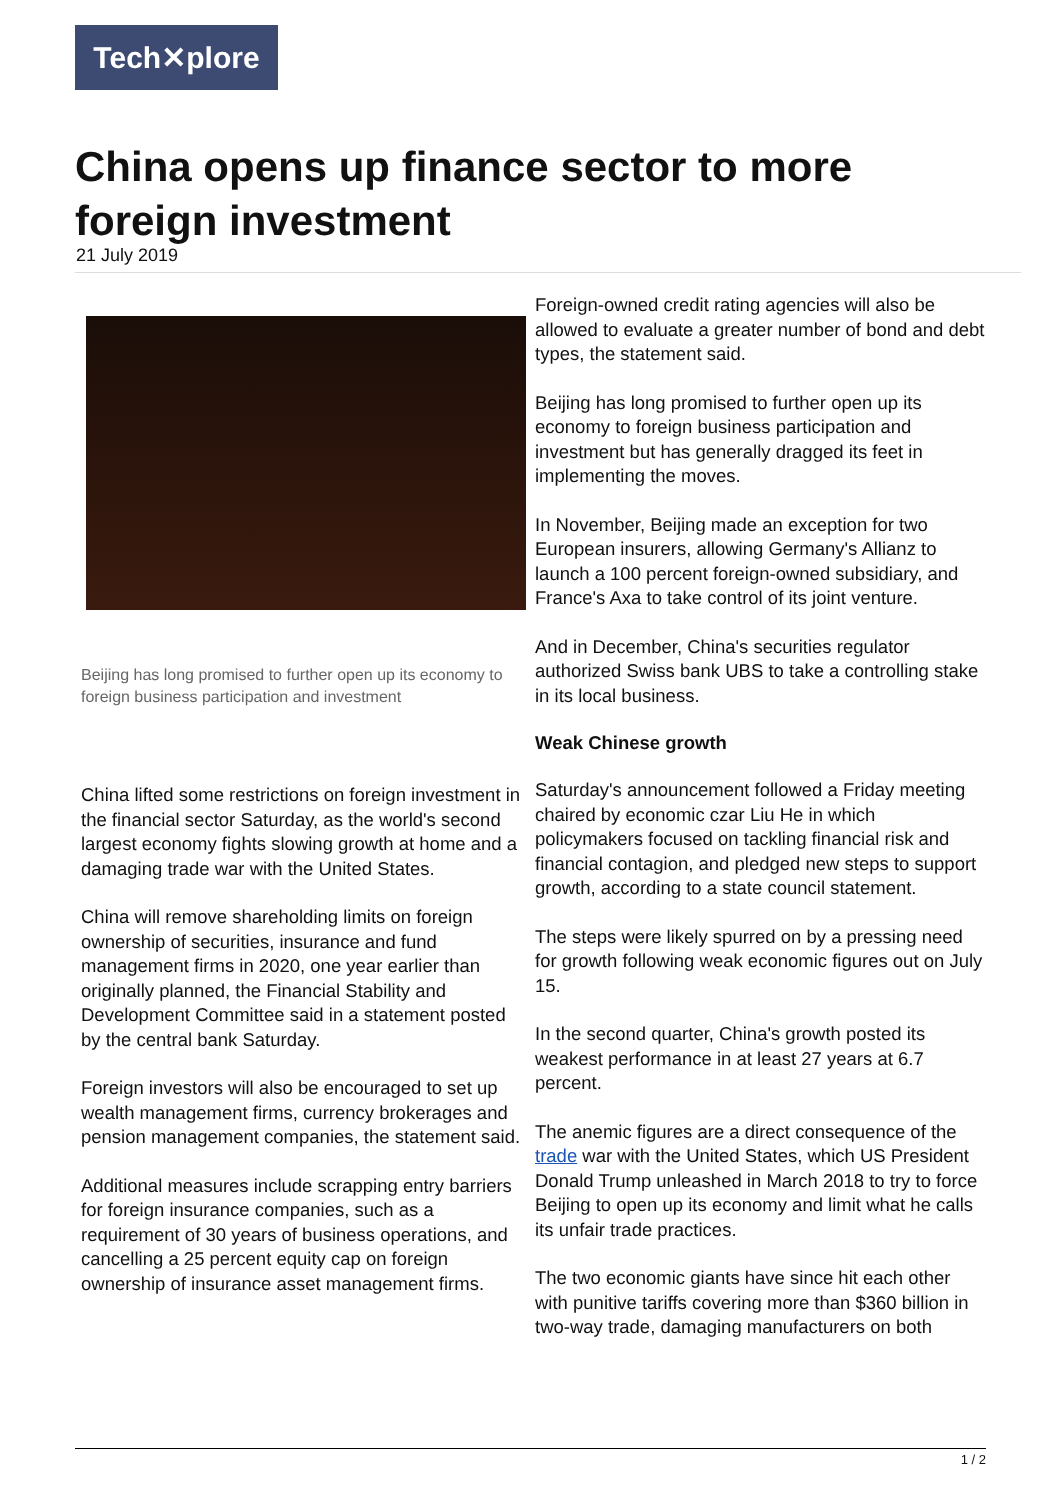Tech✕plore
China opens up finance sector to more foreign investment
21 July 2019
Beijing has long promised to further open up its economy to foreign business participation and investment
China lifted some restrictions on foreign investment in the financial sector Saturday, as the world's second largest economy fights slowing growth at home and a damaging trade war with the United States.
China will remove shareholding limits on foreign ownership of securities, insurance and fund management firms in 2020, one year earlier than originally planned, the Financial Stability and Development Committee said in a statement posted by the central bank Saturday.
Foreign investors will also be encouraged to set up wealth management firms, currency brokerages and pension management companies, the statement said.
Additional measures include scrapping entry barriers for foreign insurance companies, such as a requirement of 30 years of business operations, and cancelling a 25 percent equity cap on foreign ownership of insurance asset management firms.
Foreign-owned credit rating agencies will also be allowed to evaluate a greater number of bond and debt types, the statement said.
Beijing has long promised to further open up its economy to foreign business participation and investment but has generally dragged its feet in implementing the moves.
In November, Beijing made an exception for two European insurers, allowing Germany's Allianz to launch a 100 percent foreign-owned subsidiary, and France's Axa to take control of its joint venture.
And in December, China's securities regulator authorized Swiss bank UBS to take a controlling stake in its local business.
Weak Chinese growth
Saturday's announcement followed a Friday meeting chaired by economic czar Liu He in which policymakers focused on tackling financial risk and financial contagion, and pledged new steps to support growth, according to a state council statement.
The steps were likely spurred on by a pressing need for growth following weak economic figures out on July 15.
In the second quarter, China's growth posted its weakest performance in at least 27 years at 6.7 percent.
The anemic figures are a direct consequence of the trade war with the United States, which US President Donald Trump unleashed in March 2018 to try to force Beijing to open up its economy and limit what he calls its unfair trade practices.
The two economic giants have since hit each other with punitive tariffs covering more than $360 billion in two-way trade, damaging manufacturers on both
1 / 2